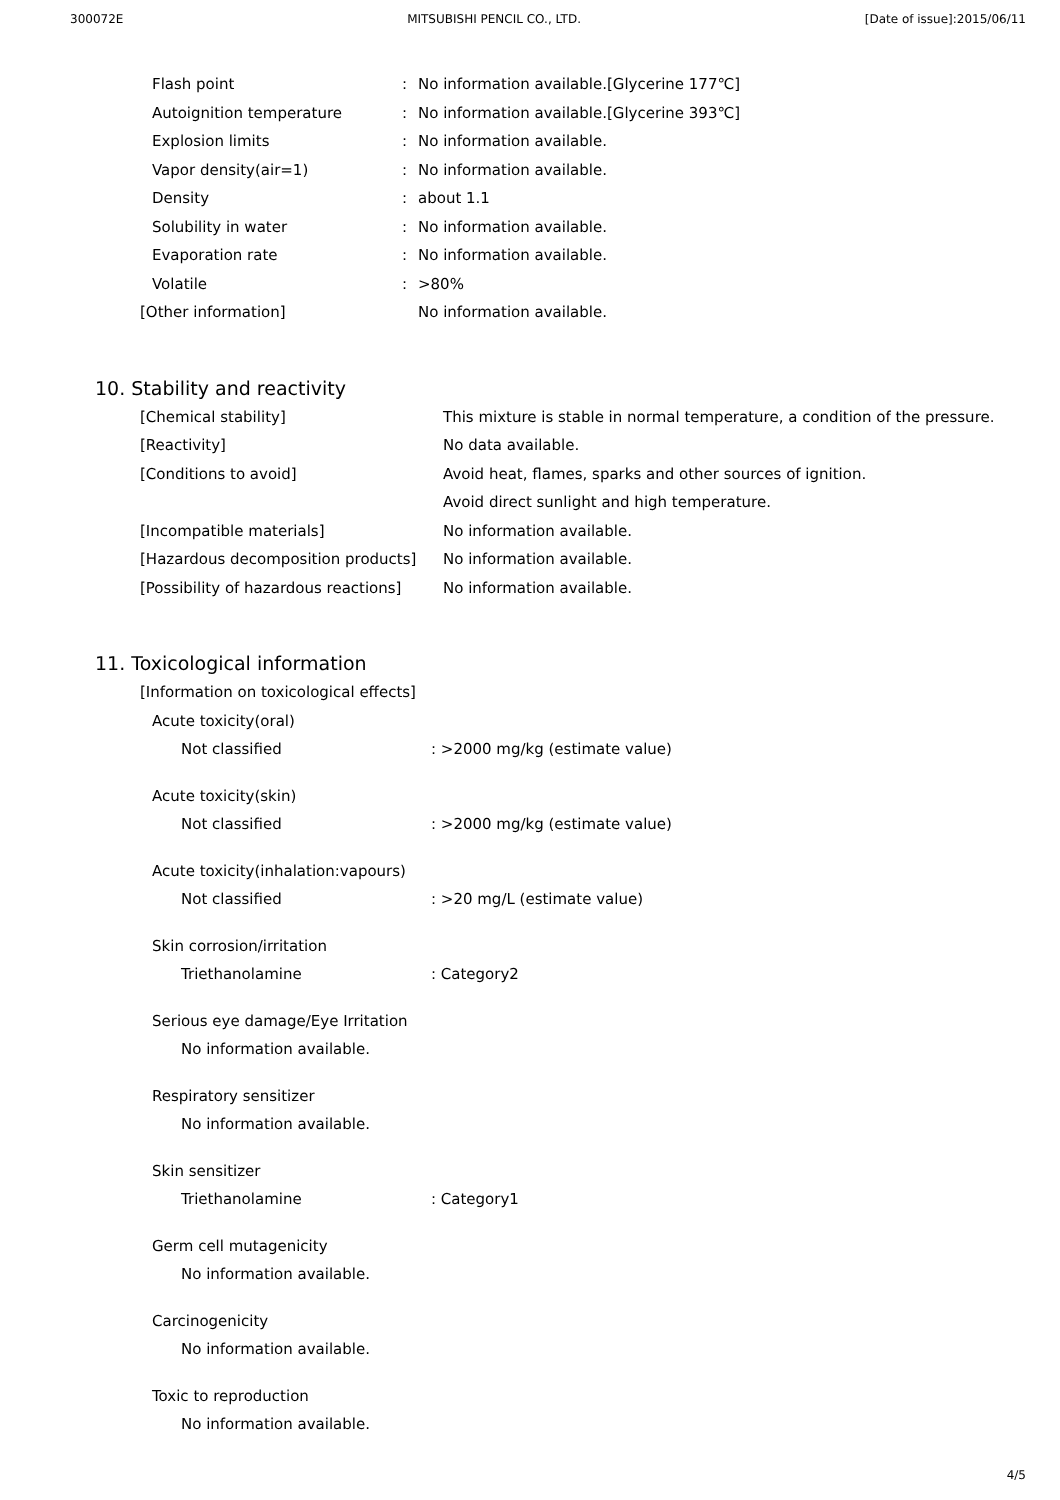300072E MITSUBISHI PENCIL CO., LTD. [Date of issue]:2015/06/11
| Flash point | : | No information available.[Glycerine 177℃] |
| Autoignition temperature | : | No information available.[Glycerine 393℃] |
| Explosion limits | : | No information available. |
| Vapor density(air=1) | : | No information available. |
| Density | : | about 1.1 |
| Solubility in water | : | No information available. |
| Evaporation rate | : | No information available. |
| Volatile | : | >80% |
| [Other information] | | No information available. |
10. Stability and reactivity
| [Chemical stability] | This mixture is stable in normal temperature, a condition of the pressure. |
| [Reactivity] | No data available. |
| [Conditions to avoid] | Avoid heat, flames, sparks and other sources of ignition. |
| | Avoid direct sunlight and high temperature. |
| [Incompatible materials] | No information available. |
| [Hazardous decomposition products] | No information available. |
| [Possibility of hazardous reactions] | No information available. |
11. Toxicological information
[Information on toxicological effects]
Acute toxicity(oral)
Not classified: >2000 mg/kg (estimate value)
Acute toxicity(skin)
Not classified: >2000 mg/kg (estimate value)
Acute toxicity(inhalation:vapours)
Not classified: >20 mg/L (estimate value)
Skin corrosion/irritation
Triethanolamine: Category2
Serious eye damage/Eye Irritation
No information available.
Respiratory sensitizer
No information available.
Skin sensitizer
Triethanolamine: Category1
Germ cell mutagenicity
No information available.
Carcinogenicity
No information available.
Toxic to reproduction
No information available.
4/5